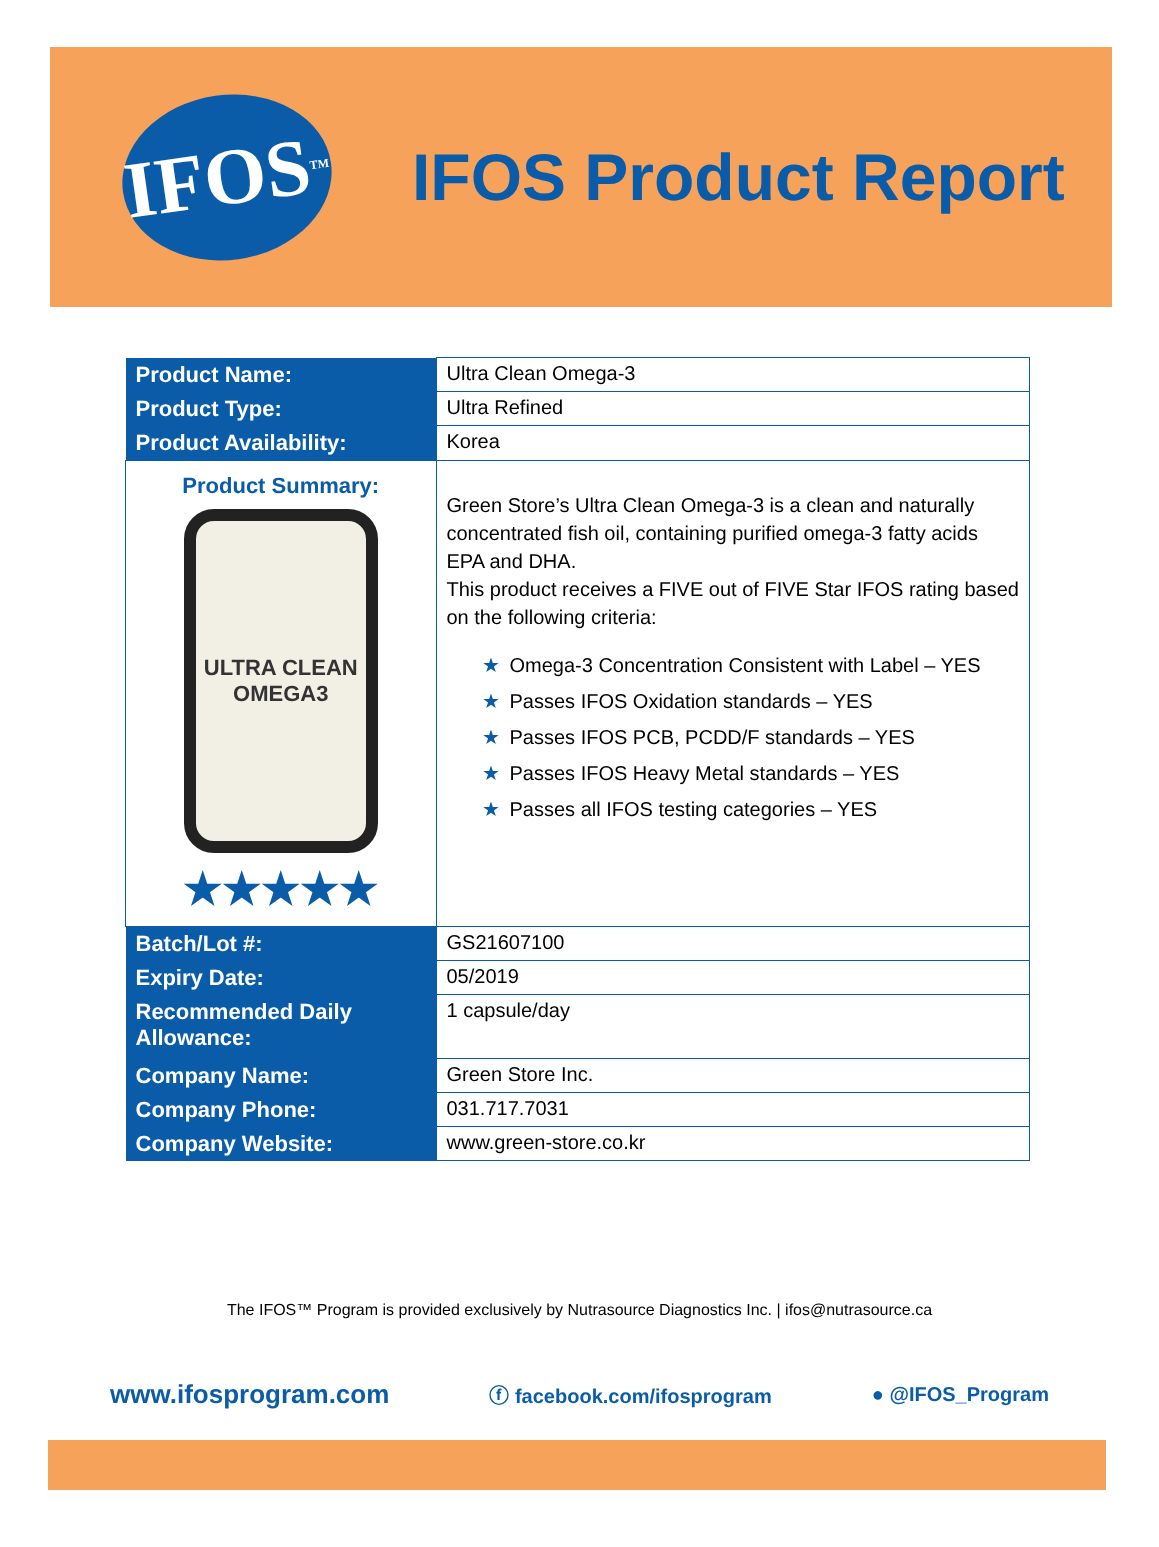IFOS<sup>TM</sup>
IFOS Product Report
| Product Name: | Ultra Clean Omega-3 |
| Product Type: | Ultra Refined |
| Product Availability: | Korea |
| Product Summary: ULTRA CLEAN OMEGA3 ★★★★★ | Green Store’s Ultra Clean Omega-3 is a clean and naturally concentrated fish oil, containing purified omega-3 fatty acids EPA and DHA. This product receives a FIVE out of FIVE Star IFOS rating based on the following criteria: ★ Omega-3 Concentration Consistent with Label – YES ★ Passes IFOS Oxidation standards – YES ★ Passes IFOS PCB, PCDD/F standards – YES ★ Passes IFOS Heavy Metal standards – YES ★ Passes all IFOS testing categories – YES |
| Batch/Lot #: | GS21607100 |
| Expiry Date: | 05/2019 |
| Recommended Daily Allowance: | 1 capsule/day |
| Company Name: | Green Store Inc. |
| Company Phone: | 031.717.7031 |
| Company Website: | www.green-store.co.kr |
The IFOS™ Program is provided exclusively by Nutrasource Diagnostics Inc. | ifos@nutrasource.ca
www.ifosprogram.com ⓕ facebook.com/ifosprogram ● @IFOS_Program